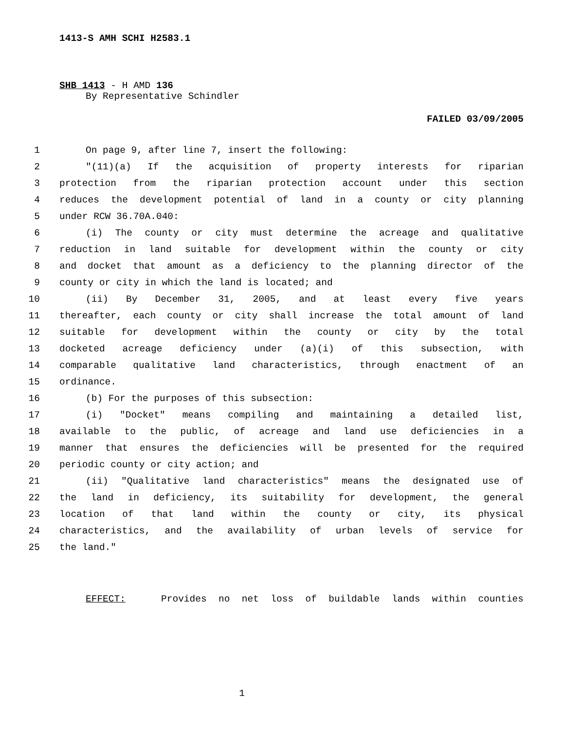1413-S AMH SCHI H2583.1
SHB 1413 - H AMD 136
By Representative Schindler
FAILED 03/09/2005
1 On page 9, after line 7, insert the following:
2 "(11)(a) If the acquisition of property interests for riparian
3 protection from the riparian protection account under this section
4 reduces the development potential of land in a county or city planning
5 under RCW 36.70A.040:
6 (i) The county or city must determine the acreage and qualitative
7 reduction in land suitable for development within the county or city
8 and docket that amount as a deficiency to the planning director of the
9 county or city in which the land is located; and
10 (ii) By December 31, 2005, and at least every five years
11 thereafter, each county or city shall increase the total amount of land
12 suitable for development within the county or city by the total
13 docketed acreage deficiency under (a)(i) of this subsection, with
14 comparable qualitative land characteristics, through enactment of an
15 ordinance.
16 (b) For the purposes of this subsection:
17 (i) "Docket" means compiling and maintaining a detailed list,
18 available to the public, of acreage and land use deficiencies in a
19 manner that ensures the deficiencies will be presented for the required
20 periodic county or city action; and
21 (ii) "Qualitative land characteristics" means the designated use of
22 the land in deficiency, its suitability for development, the general
23 location of that land within the county or city, its physical
24 characteristics, and the availability of urban levels of service for
25 the land."
EFFECT: Provides no net loss of buildable lands within counties
1